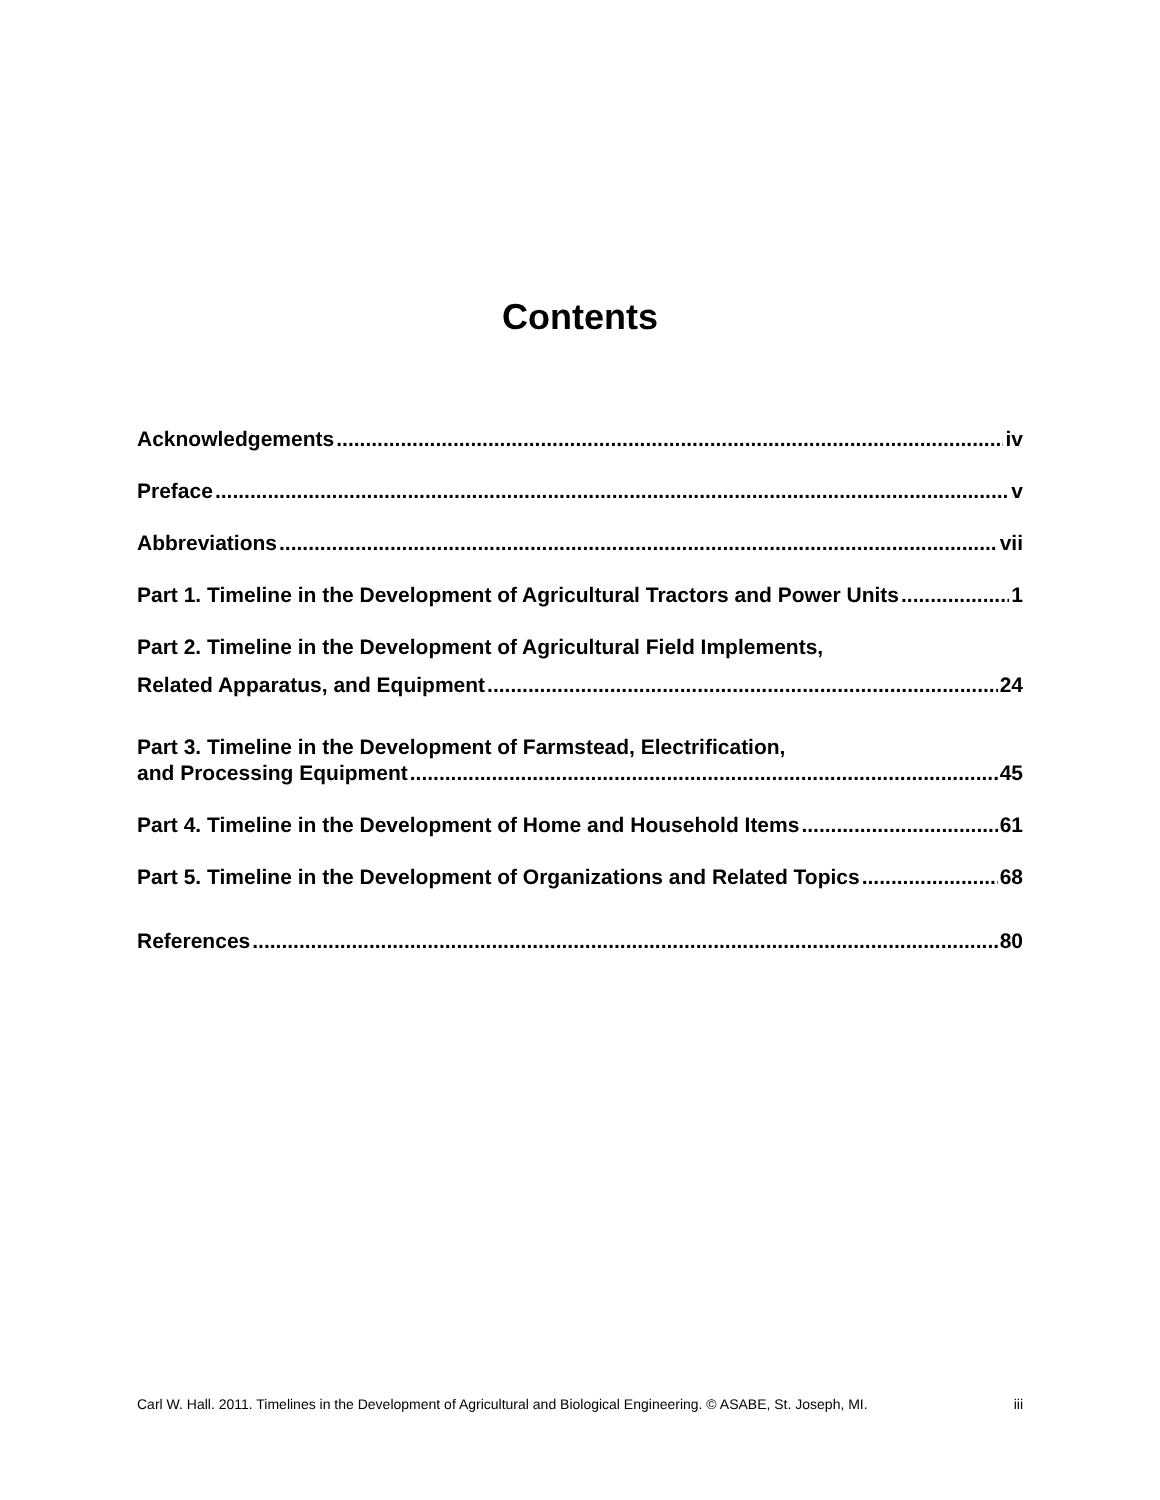Contents
Acknowledgements iv
Preface v
Abbreviations vii
Part 1. Timeline in the Development of Agricultural Tractors and Power Units 1
Part 2. Timeline in the Development of Agricultural Field Implements,
Related Apparatus, and Equipment 24
Part 3. Timeline in the Development of Farmstead, Electrification,
and Processing Equipment 45
Part 4. Timeline in the Development of Home and Household Items 61
Part 5. Timeline in the Development of Organizations and Related Topics 68
References 80
Carl W. Hall. 2011. Timelines in the Development of Agricultural and Biological Engineering. © ASABE, St. Joseph, MI. iii